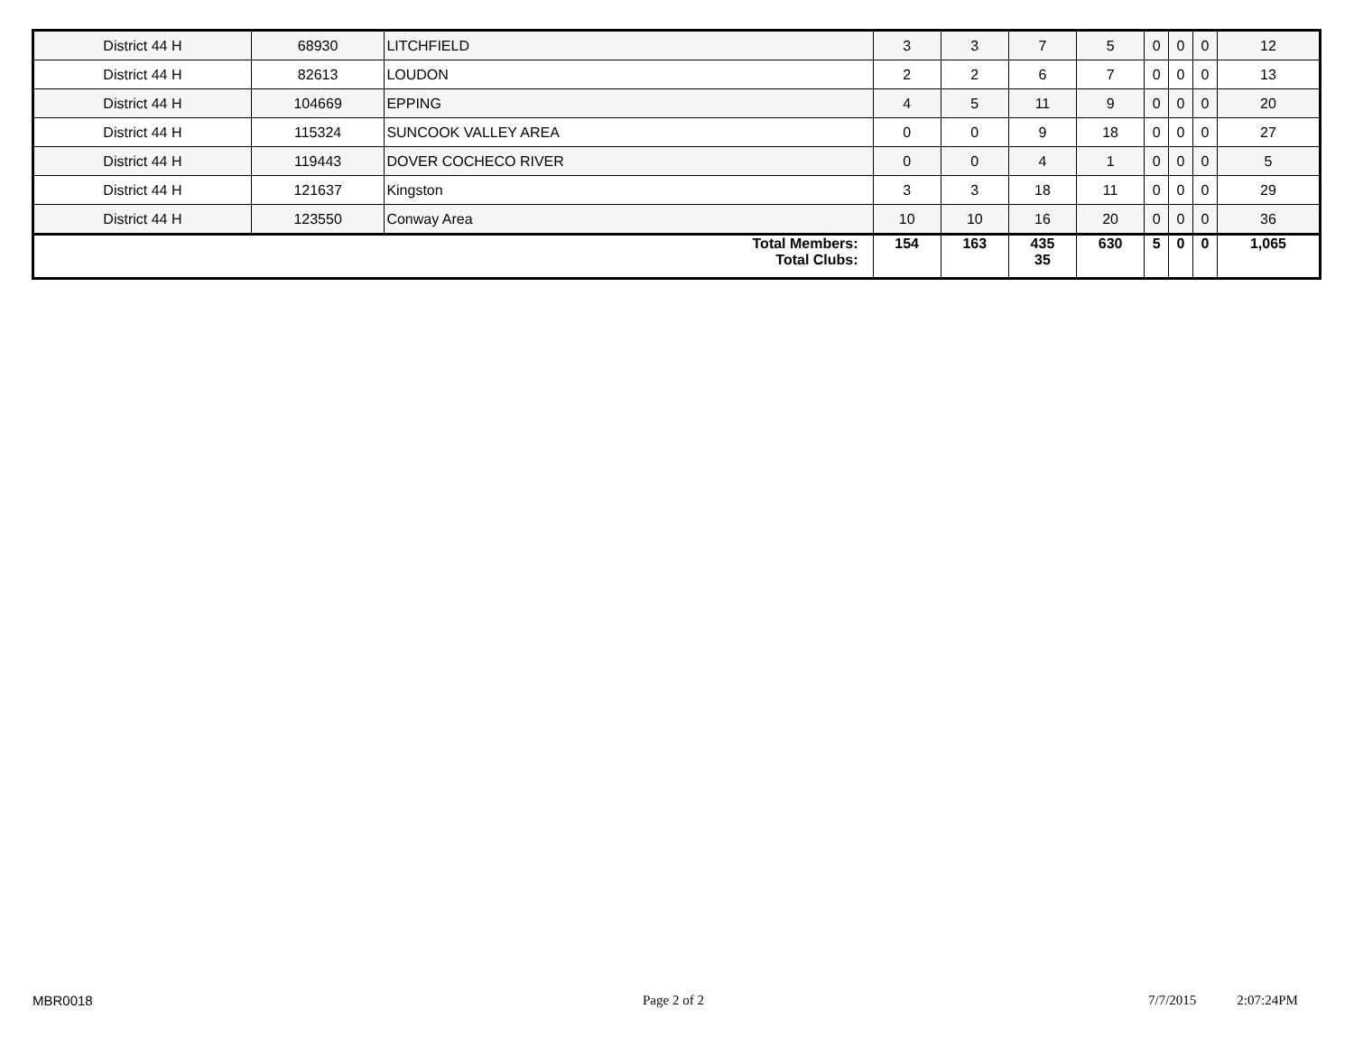| District 44 H | 68930 | LITCHFIELD | 3 | 3 | 7 | 5 | 0 | 0 | 0 | 12 |
| District 44 H | 82613 | LOUDON | 2 | 2 | 6 | 7 | 0 | 0 | 0 | 13 |
| District 44 H | 104669 | EPPING | 4 | 5 | 11 | 9 | 0 | 0 | 0 | 20 |
| District 44 H | 115324 | SUNCOOK VALLEY AREA | 0 | 0 | 9 | 18 | 0 | 0 | 0 | 27 |
| District 44 H | 119443 | DOVER COCHECO RIVER | 0 | 0 | 4 | 1 | 0 | 0 | 0 | 5 |
| District 44 H | 121637 | Kingston | 3 | 3 | 18 | 11 | 0 | 0 | 0 | 29 |
| District 44 H | 123550 | Conway Area | 10 | 10 | 16 | 20 | 0 | 0 | 0 | 36 |
| Total Members: Total Clubs: | | | 154 | 163 | 435 35 | 630 | 5 | 0 | 0 | 1,065 |
MBR0018 Page 2 of 2 7/7/2015 2:07:24PM